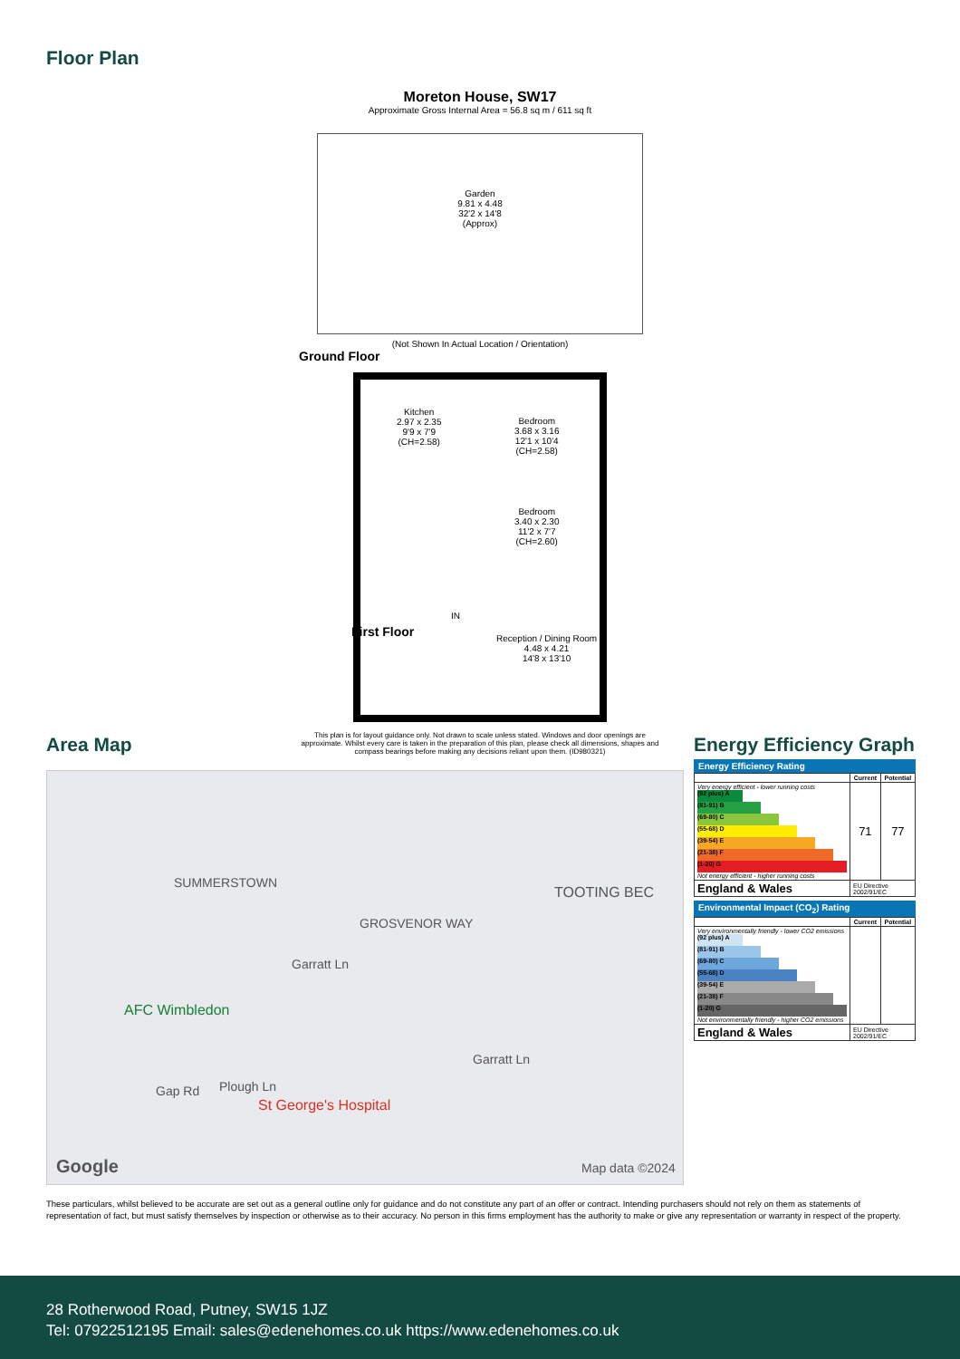Floor Plan
Moreton House, SW17
Approximate Gross Internal Area = 56.8 sq m / 611 sq ft
Garden
9.81 x 4.48
32'2 x 14'8
(Approx)
(Not Shown In Actual Location / Orientation)
Ground Floor
Kitchen
2.97 x 2.35
9'9 x 7'9
(CH=2.58)
Bedroom
3.68 x 3.16
12'1 x 10'4
(CH=2.58)
Bedroom
3.40 x 2.30
11'2 x 7'7
(CH=2.60)
First Floor
IN
Reception / Dining Room
4.48 x 4.21
14'8 x 13'10
This plan is for layout guidance only. Not drawn to scale unless stated. Windows and door openings are approximate. Whilst every care is taken in the preparation of this plan, please check all dimensions, shapes and compass bearings before making any decisions reliant upon them. (ID980321)
Area Map
SUMMERSTOWN
TOOTING BEC
GROSVENOR WAY
Garratt Ln
AFC Wimbledon
Gap Rd Plough Ln
St George's Hospital
Garratt Ln
Google Map data ©2024
Energy Efficiency Graph
Energy Efficiency Rating
| | Current | Potential |
| --- | --- | --- |
| Very energy efficient - lower running costs (92 plus) A (81-91) B (69-80) C (55-68) D (39-54) E (21-38) F (1-20) G Not energy efficient - higher running costs | 71 | 77 |
| England & Wales | EU Directive 2002/91/EC | |
Environmental Impact (CO<sub>2</sub>) Rating
| | Current | Potential |
| --- | --- | --- |
| Very environmentally friendly - lower CO2 emissions (92 plus) A (81-91) B (69-80) C (55-68) D (39-54) E (21-38) F (1-20) G Not environmentally friendly - higher CO2 emissions | | |
| England & Wales | EU Directive 2002/91/EC | |
These particulars, whilst believed to be accurate are set out as a general outline only for guidance and do not constitute any part of an offer or contract. Intending purchasers should not rely on them as statements of representation of fact, but must satisfy themselves by inspection or otherwise as to their accuracy. No person in this firms employment has the authority to make or give any representation or warranty in respect of the property.
28 Rotherwood Road, Putney, SW15 1JZ
Tel: 07922512195 Email: sales@edenehomes.co.uk https://www.edenehomes.co.uk